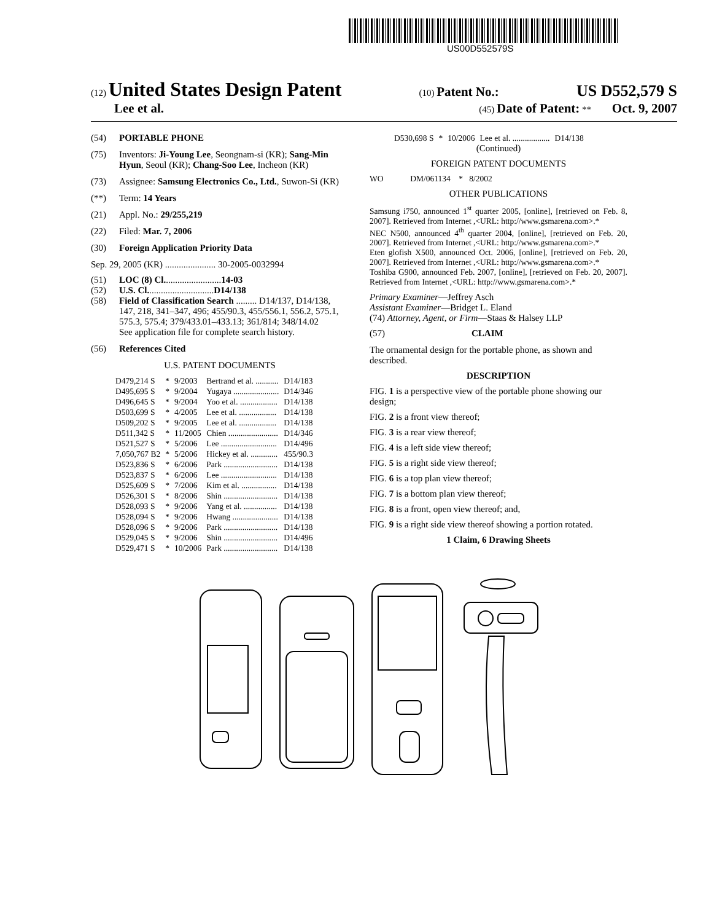US00D552579S
(12) United States Design Patent
(10) Patent No.:
US D552,579 S
Lee et al.
(45) Date of Patent: ** Oct. 9, 2007
(54) PORTABLE PHONE
(75) Inventors: Ji-Young Lee, Seongnam-si (KR); Sang-Min Hyun, Seoul (KR); Chang-Soo Lee, Incheon (KR)
(73) Assignee: Samsung Electronics Co., Ltd., Suwon-Si (KR)
(**) Term: 14 Years
(21) Appl. No.: 29/255,219
(22) Filed: Mar. 7, 2006
(30) Foreign Application Priority Data
Sep. 29, 2005 (KR) ...................... 30-2005-0032994
(51) LOC (8) Cl. ........................ 14-03
(52) U.S. Cl. ............................ D14/138
(58) Field of Classification Search ......... D14/137, D14/138, 147, 218, 341–347, 496; 455/90.3, 455/556.1, 556.2, 575.1, 575.3, 575.4; 379/433.01–433.13; 361/814; 348/14.02
See application file for complete search history.
(56) References Cited
U.S. PATENT DOCUMENTS
| D479,214 S | * | 9/2003 | Bertrand et al. ........... | D14/183 |
| D495,695 S | * | 9/2004 | Yugaya ...................... | D14/346 |
| D496,645 S | * | 9/2004 | Yoo et al. .................. | D14/138 |
| D503,699 S | * | 4/2005 | Lee et al. .................. | D14/138 |
| D509,202 S | * | 9/2005 | Lee et al. .................. | D14/138 |
| D511,342 S | * | 11/2005 | Chien ........................ | D14/346 |
| D521,527 S | * | 5/2006 | Lee ........................... | D14/496 |
| 7,050,767 B2 | * | 5/2006 | Hickey et al. ............. | 455/90.3 |
| D523,836 S | * | 6/2006 | Park .......................... | D14/138 |
| D523,837 S | * | 6/2006 | Lee ........................... | D14/138 |
| D525,609 S | * | 7/2006 | Kim et al. ................. | D14/138 |
| D526,301 S | * | 8/2006 | Shin .......................... | D14/138 |
| D528,093 S | * | 9/2006 | Yang et al. ................ | D14/138 |
| D528,094 S | * | 9/2006 | Hwang ...................... | D14/138 |
| D528,096 S | * | 9/2006 | Park .......................... | D14/138 |
| D529,045 S | * | 9/2006 | Shin .......................... | D14/496 |
| D529,471 S | * | 10/2006 | Park .......................... | D14/138 |
| D530,698 S | * | 10/2006 | Lee et al. .................. | D14/138 |
(Continued)
FOREIGN PATENT DOCUMENTS
WO DM/061134 * 8/2002
OTHER PUBLICATIONS
Samsung i750, announced 1<sup>st</sup> quarter 2005, [online], [retrieved on Feb. 8, 2007]. Retrieved from Internet ,<URL: http://www.gsmarena.com>.*
NEC N500, announced 4<sup>th</sup> quarter 2004, [online], [retrieved on Feb. 20, 2007]. Retrieved from Internet ,<URL: http://www.gsmarena.com>.*
Eten glofish X500, announced Oct. 2006, [online], [retrieved on Feb. 20, 2007]. Retrieved from Internet ,<URL: http://www.gsmarena.com>.*
Toshiba G900, announced Feb. 2007, [online], [retrieved on Feb. 20, 2007]. Retrieved from Internet ,<URL: http://www.gsmarena.com>.*
Primary Examiner—Jeffrey Asch
Assistant Examiner—Bridget L. Eland
(74) Attorney, Agent, or Firm—Staas & Halsey LLP
(57) CLAIM
The ornamental design for the portable phone, as shown and described.
DESCRIPTION
FIG. 1 is a perspective view of the portable phone showing our design;
FIG. 2 is a front view thereof;
FIG. 3 is a rear view thereof;
FIG. 4 is a left side view thereof;
FIG. 5 is a right side view thereof;
FIG. 6 is a top plan view thereof;
FIG. 7 is a bottom plan view thereof;
FIG. 8 is a front, open view thereof; and,
FIG. 9 is a right side view thereof showing a portion rotated.
1 Claim, 6 Drawing Sheets